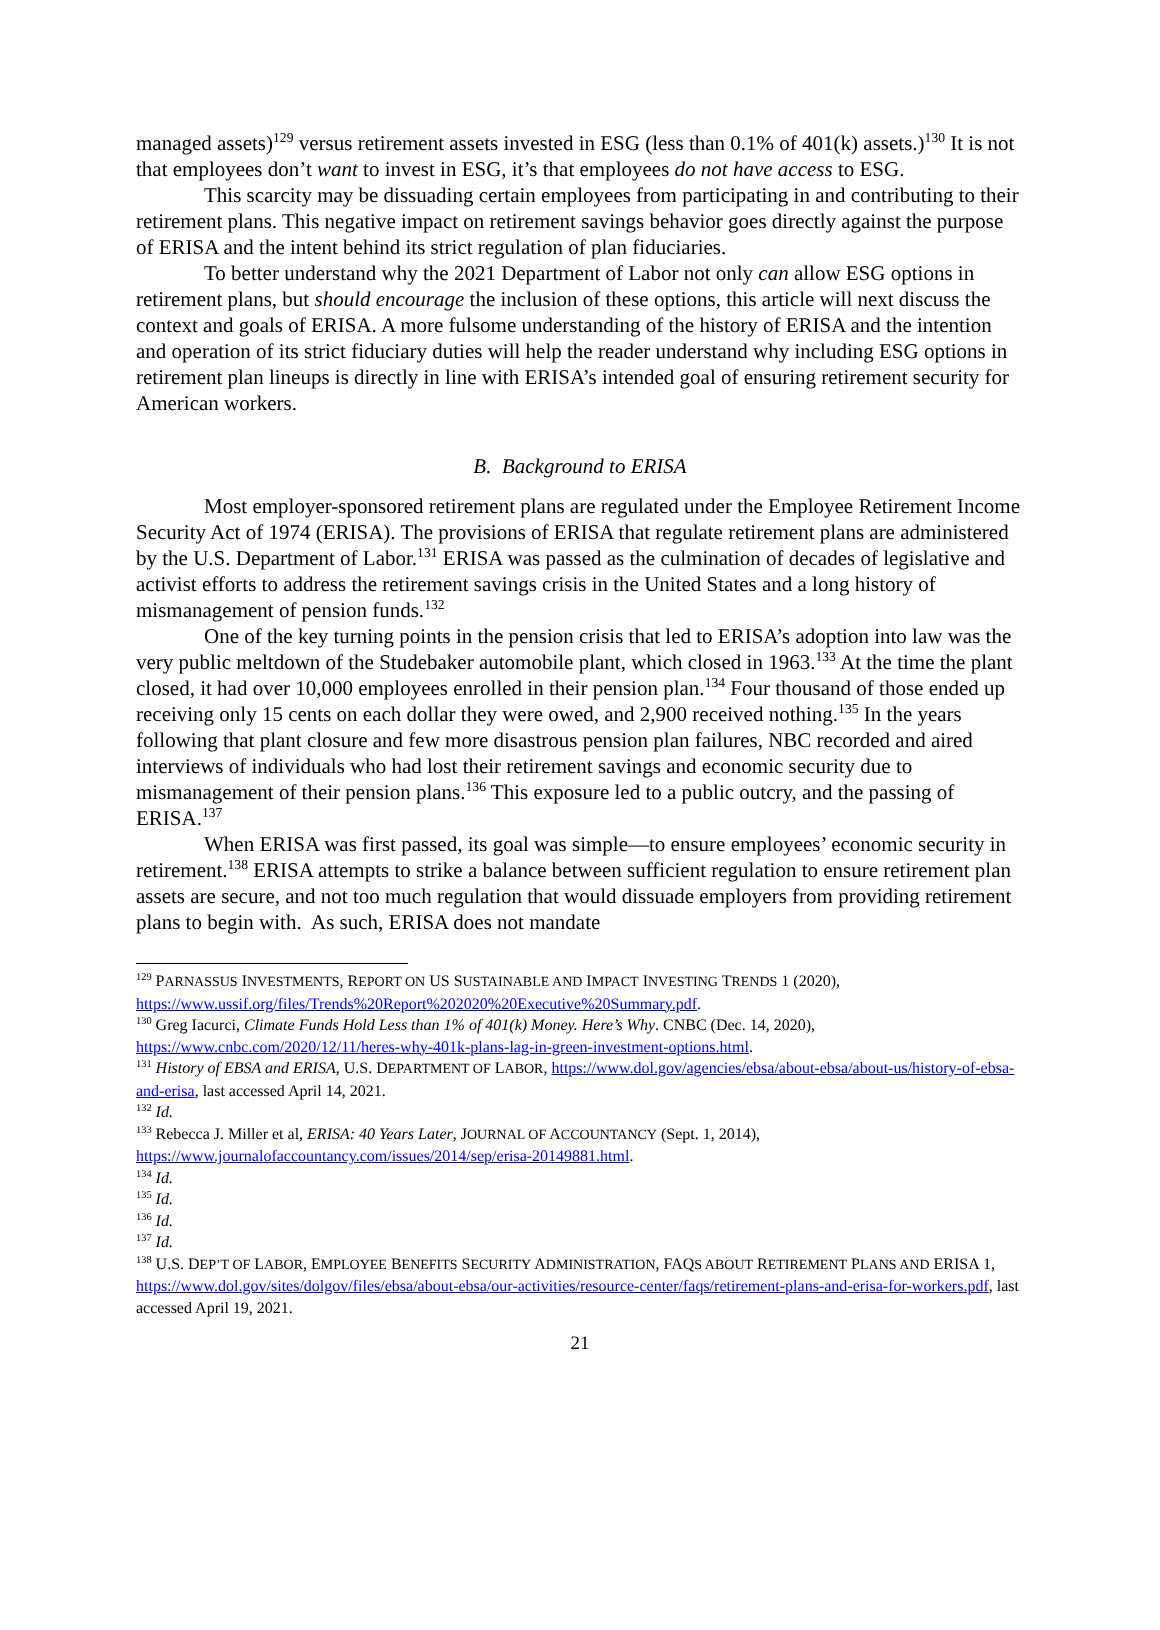managed assets)<sup>129</sup> versus retirement assets invested in ESG (less than 0.1% of 401(k) assets.)<sup>130</sup> It is not that employees don’t want to invest in ESG, it’s that employees do not have access to ESG.
This scarcity may be dissuading certain employees from participating in and contributing to their retirement plans. This negative impact on retirement savings behavior goes directly against the purpose of ERISA and the intent behind its strict regulation of plan fiduciaries.
To better understand why the 2021 Department of Labor not only can allow ESG options in retirement plans, but should encourage the inclusion of these options, this article will next discuss the context and goals of ERISA. A more fulsome understanding of the history of ERISA and the intention and operation of its strict fiduciary duties will help the reader understand why including ESG options in retirement plan lineups is directly in line with ERISA’s intended goal of ensuring retirement security for American workers.
B. Background to ERISA
Most employer-sponsored retirement plans are regulated under the Employee Retirement Income Security Act of 1974 (ERISA). The provisions of ERISA that regulate retirement plans are administered by the U.S. Department of Labor.<sup>131</sup> ERISA was passed as the culmination of decades of legislative and activist efforts to address the retirement savings crisis in the United States and a long history of mismanagement of pension funds.<sup>132</sup>
One of the key turning points in the pension crisis that led to ERISA’s adoption into law was the very public meltdown of the Studebaker automobile plant, which closed in 1963.<sup>133</sup> At the time the plant closed, it had over 10,000 employees enrolled in their pension plan.<sup>134</sup> Four thousand of those ended up receiving only 15 cents on each dollar they were owed, and 2,900 received nothing.<sup>135</sup> In the years following that plant closure and few more disastrous pension plan failures, NBC recorded and aired interviews of individuals who had lost their retirement savings and economic security due to mismanagement of their pension plans.<sup>136</sup> This exposure led to a public outcry, and the passing of ERISA.<sup>137</sup>
When ERISA was first passed, its goal was simple—to ensure employees’ economic security in retirement.<sup>138</sup> ERISA attempts to strike a balance between sufficient regulation to ensure retirement plan assets are secure, and not too much regulation that would dissuade employers from providing retirement plans to begin with. As such, ERISA does not mandate
<sup>129</sup> PARNASSUS INVESTMENTS, REPORT ON US SUSTAINABLE AND IMPACT INVESTING TRENDS 1 (2020), https://www.ussif.org/files/Trends%20Report%202020%20Executive%20Summary.pdf.
<sup>130</sup> Greg Iacurci, Climate Funds Hold Less than 1% of 401(k) Money. Here’s Why. CNBC (Dec. 14, 2020), https://www.cnbc.com/2020/12/11/heres-why-401k-plans-lag-in-green-investment-options.html.
<sup>131</sup> History of EBSA and ERISA, U.S. DEPARTMENT OF LABOR, https://www.dol.gov/agencies/ebsa/about-ebsa/about-us/history-of-ebsa-and-erisa, last accessed April 14, 2021.
<sup>132</sup> Id.
<sup>133</sup> Rebecca J. Miller et al, ERISA: 40 Years Later, JOURNAL OF ACCOUNTANCY (Sept. 1, 2014), https://www.journalofaccountancy.com/issues/2014/sep/erisa-20149881.html.
<sup>134</sup> Id.
<sup>135</sup> Id.
<sup>136</sup> Id.
<sup>137</sup> Id.
<sup>138</sup> U.S. DEP’T OF LABOR, EMPLOYEE BENEFITS SECURITY ADMINISTRATION, FAQS ABOUT RETIREMENT PLANS AND ERISA 1, https://www.dol.gov/sites/dolgov/files/ebsa/about-ebsa/our-activities/resource-center/faqs/retirement-plans-and-erisa-for-workers.pdf, last accessed April 19, 2021.
21